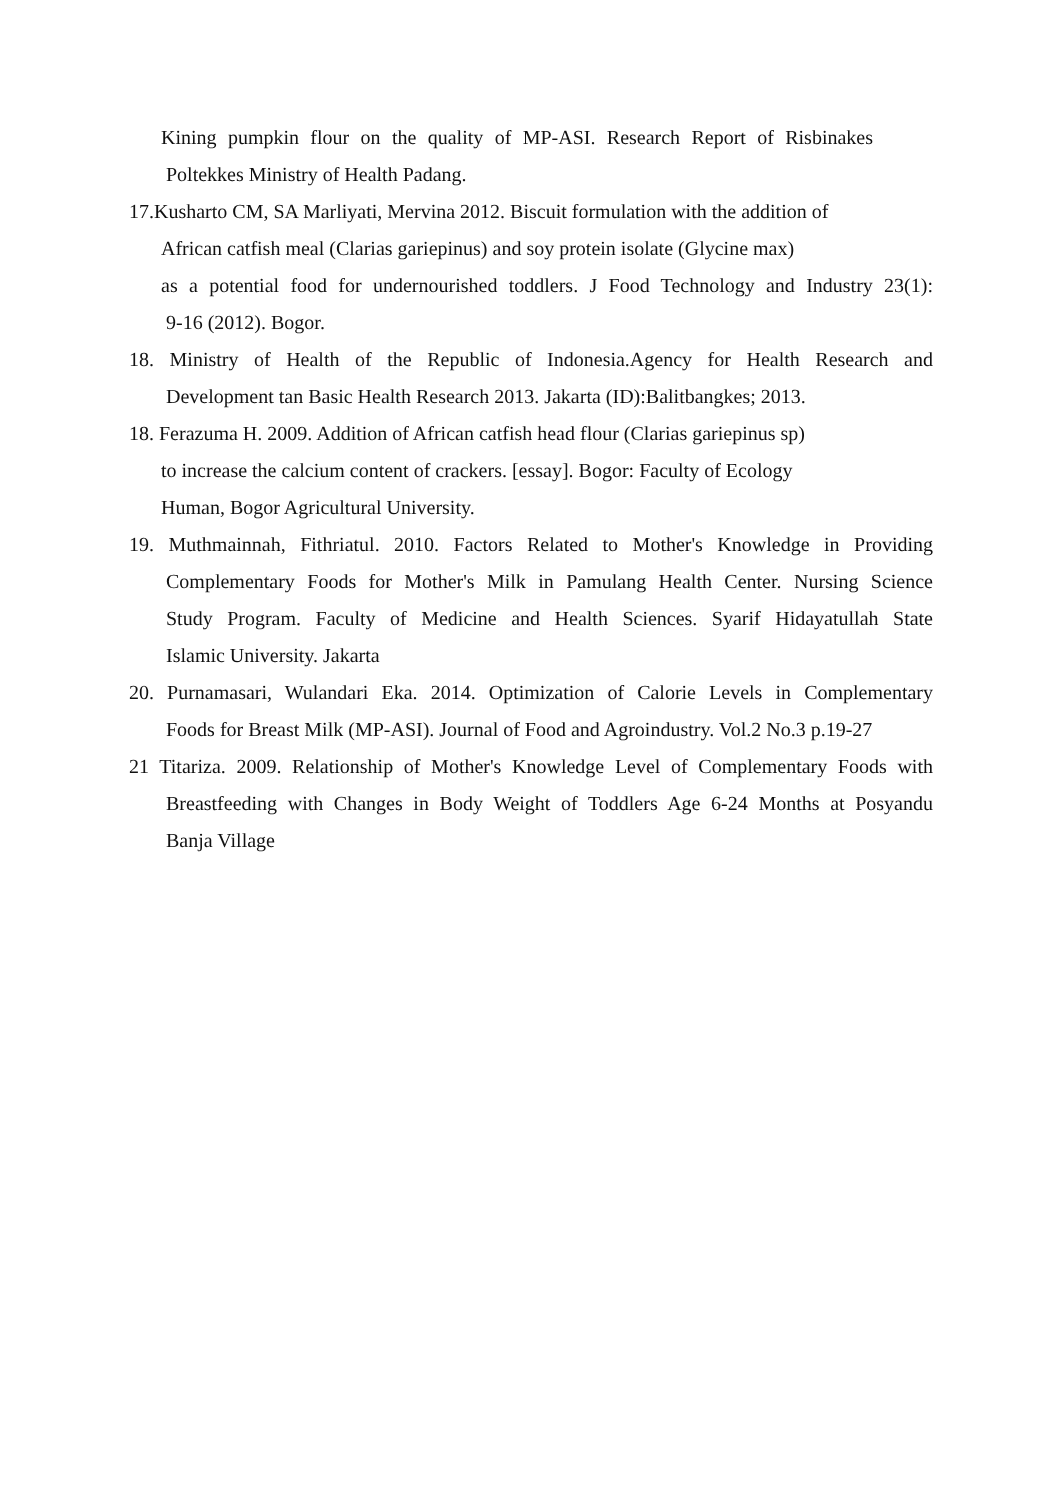Kining pumpkin flour on the quality of MP-ASI. Research Report of Risbinakes
Poltekkes Ministry of Health Padang.
17.Kusharto CM, SA Marliyati, Mervina 2012. Biscuit formulation with the addition of
African catfish meal (Clarias gariepinus) and soy protein isolate (Glycine max)
as a potential food for undernourished toddlers. J Food Technology and Industry 23(1):
9-16 (2012). Bogor.
18. Ministry of Health of the Republic of Indonesia.Agency for Health Research and
Development tan Basic Health Research 2013. Jakarta (ID):Balitbangkes; 2013.
18. Ferazuma H. 2009. Addition of African catfish head flour (Clarias gariepinus sp)
to increase the calcium content of crackers. [essay]. Bogor: Faculty of Ecology
Human, Bogor Agricultural University.
19. Muthmainnah, Fithriatul. 2010. Factors Related to Mother's Knowledge in Providing
Complementary Foods for Mother's Milk in Pamulang Health Center. Nursing Science
Study Program. Faculty of Medicine and Health Sciences. Syarif Hidayatullah State
Islamic University. Jakarta
20. Purnamasari, Wulandari Eka. 2014. Optimization of Calorie Levels in Complementary
Foods for Breast Milk (MP-ASI). Journal of Food and Agroindustry. Vol.2 No.3 p.19-27
21 Titariza. 2009. Relationship of Mother's Knowledge Level of Complementary Foods with
Breastfeeding with Changes in Body Weight of Toddlers Age 6-24 Months at Posyandu
Banja Village